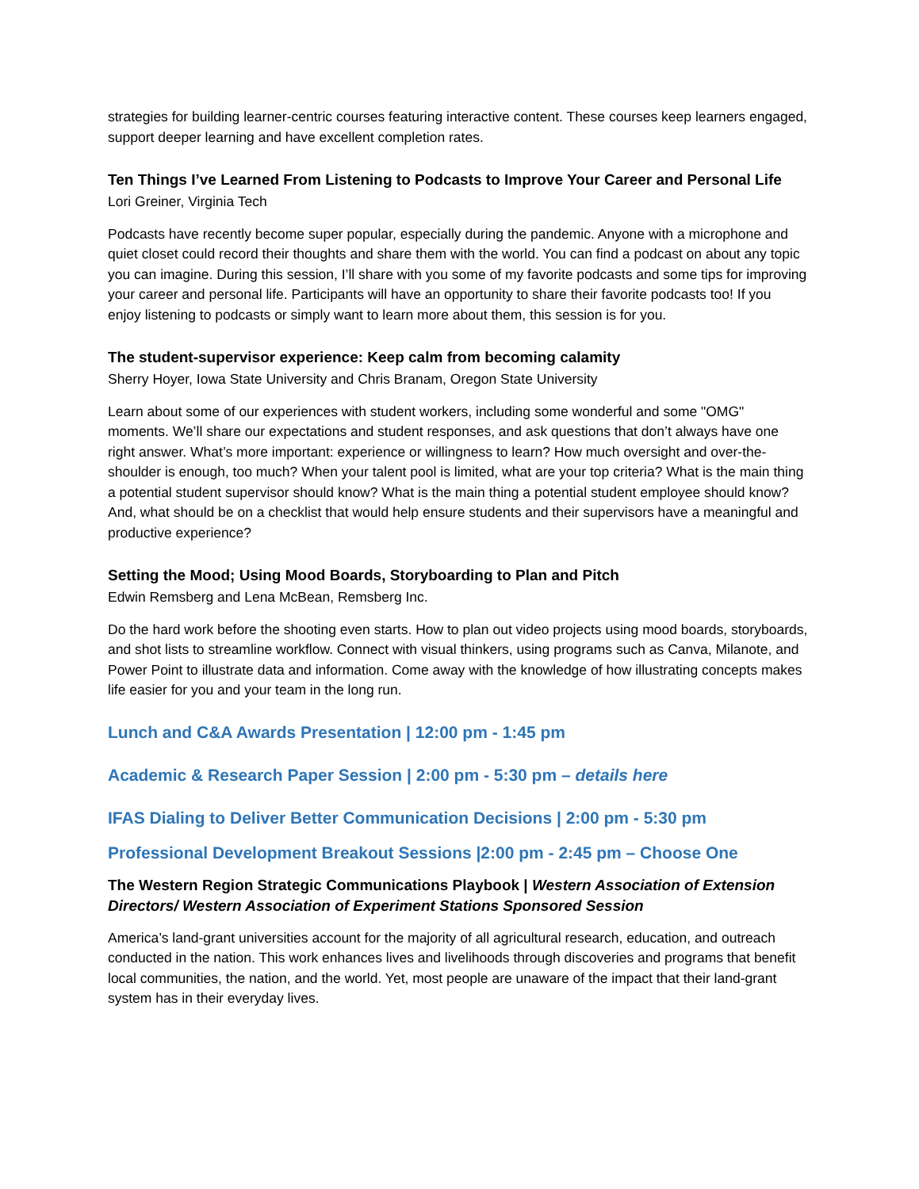strategies for building learner-centric courses featuring interactive content. These courses keep learners engaged, support deeper learning and have excellent completion rates.
Ten Things I’ve Learned From Listening to Podcasts to Improve Your Career and Personal Life
Lori Greiner, Virginia Tech
Podcasts have recently become super popular, especially during the pandemic. Anyone with a microphone and quiet closet could record their thoughts and share them with the world. You can find a podcast on about any topic you can imagine. During this session, I’ll share with you some of my favorite podcasts and some tips for improving your career and personal life. Participants will have an opportunity to share their favorite podcasts too! If you enjoy listening to podcasts or simply want to learn more about them, this session is for you.
The student-supervisor experience: Keep calm from becoming calamity
Sherry Hoyer, Iowa State University and Chris Branam, Oregon State University
Learn about some of our experiences with student workers, including some wonderful and some "OMG" moments. We’ll share our expectations and student responses, and ask questions that don’t always have one right answer. What’s more important: experience or willingness to learn? How much oversight and over-the-shoulder is enough, too much? When your talent pool is limited, what are your top criteria? What is the main thing a potential student supervisor should know? What is the main thing a potential student employee should know? And, what should be on a checklist that would help ensure students and their supervisors have a meaningful and productive experience?
Setting the Mood; Using Mood Boards, Storyboarding to Plan and Pitch
Edwin Remsberg and Lena McBean, Remsberg Inc.
Do the hard work before the shooting even starts. How to plan out video projects using mood boards, storyboards, and shot lists to streamline workflow. Connect with visual thinkers, using programs such as Canva, Milanote, and Power Point to illustrate data and information. Come away with the knowledge of how illustrating concepts makes life easier for you and your team in the long run.
Lunch and C&A Awards Presentation | 12:00 pm - 1:45 pm
Academic & Research Paper Session | 2:00 pm - 5:30 pm – details here
IFAS Dialing to Deliver Better Communication Decisions | 2:00 pm - 5:30 pm
Professional Development Breakout Sessions |2:00 pm - 2:45 pm – Choose One
The Western Region Strategic Communications Playbook | Western Association of Extension Directors/ Western Association of Experiment Stations Sponsored Session
America’s land-grant universities account for the majority of all agricultural research, education, and outreach conducted in the nation. This work enhances lives and livelihoods through discoveries and programs that benefit local communities, the nation, and the world. Yet, most people are unaware of the impact that their land-grant system has in their everyday lives.